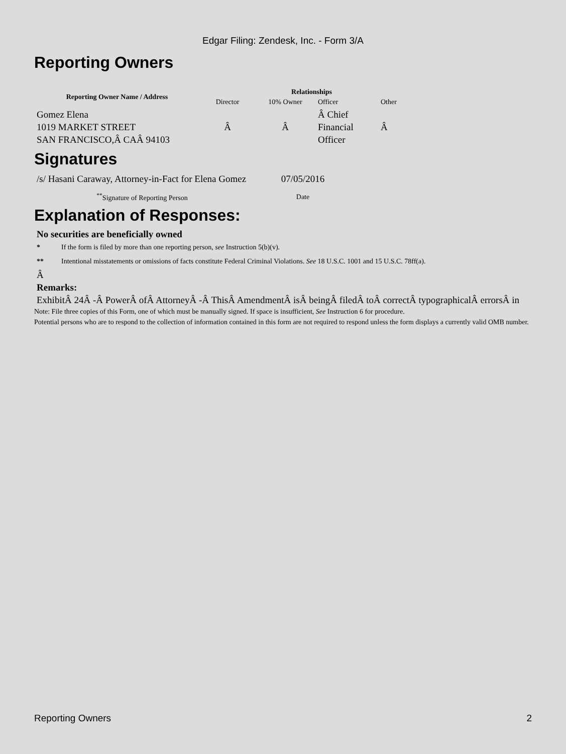Edgar Filing: Zendesk, Inc. - Form 3/A
Reporting Owners
| Reporting Owner Name / Address | Relationships | | | |
| --- | --- | --- | --- | --- |
| | Director | 10% Owner | Officer | Other |
| Gomez Elena 1019 MARKET STREET SAN FRANCISCO,Â CAÂ 94103 | Â | Â | Â Chief Financial Officer | Â |
Signatures
| /s/ Hasani Caraway, Attorney-in-Fact for Elena Gomez | 07/05/2016 |
| <sup>**</sup> Signature of Reporting Person | Date |
Explanation of Responses:
No securities are beneficially owned
| * | If the form is filed by more than one reporting person, see Instruction 5(b)(v). |
| ** | Intentional misstatements or omissions of facts constitute Federal Criminal Violations. See 18 U.S.C. 1001 and 15 U.S.C. 78ff(a). |
Â
Remarks:
ExhibitÂ 24Â -Â PowerÂ ofÂ AttorneyÂ -Â ThisÂ AmendmentÂ isÂ beingÂ filedÂ toÂ correctÂ typographicalÂ errorsÂ in
Note: File three copies of this Form, one of which must be manually signed. If space is insufficient, See Instruction 6 for procedure.
Potential persons who are to respond to the collection of information contained in this form are not required to respond unless the form displays a currently valid OMB number.
Reporting Owners 2